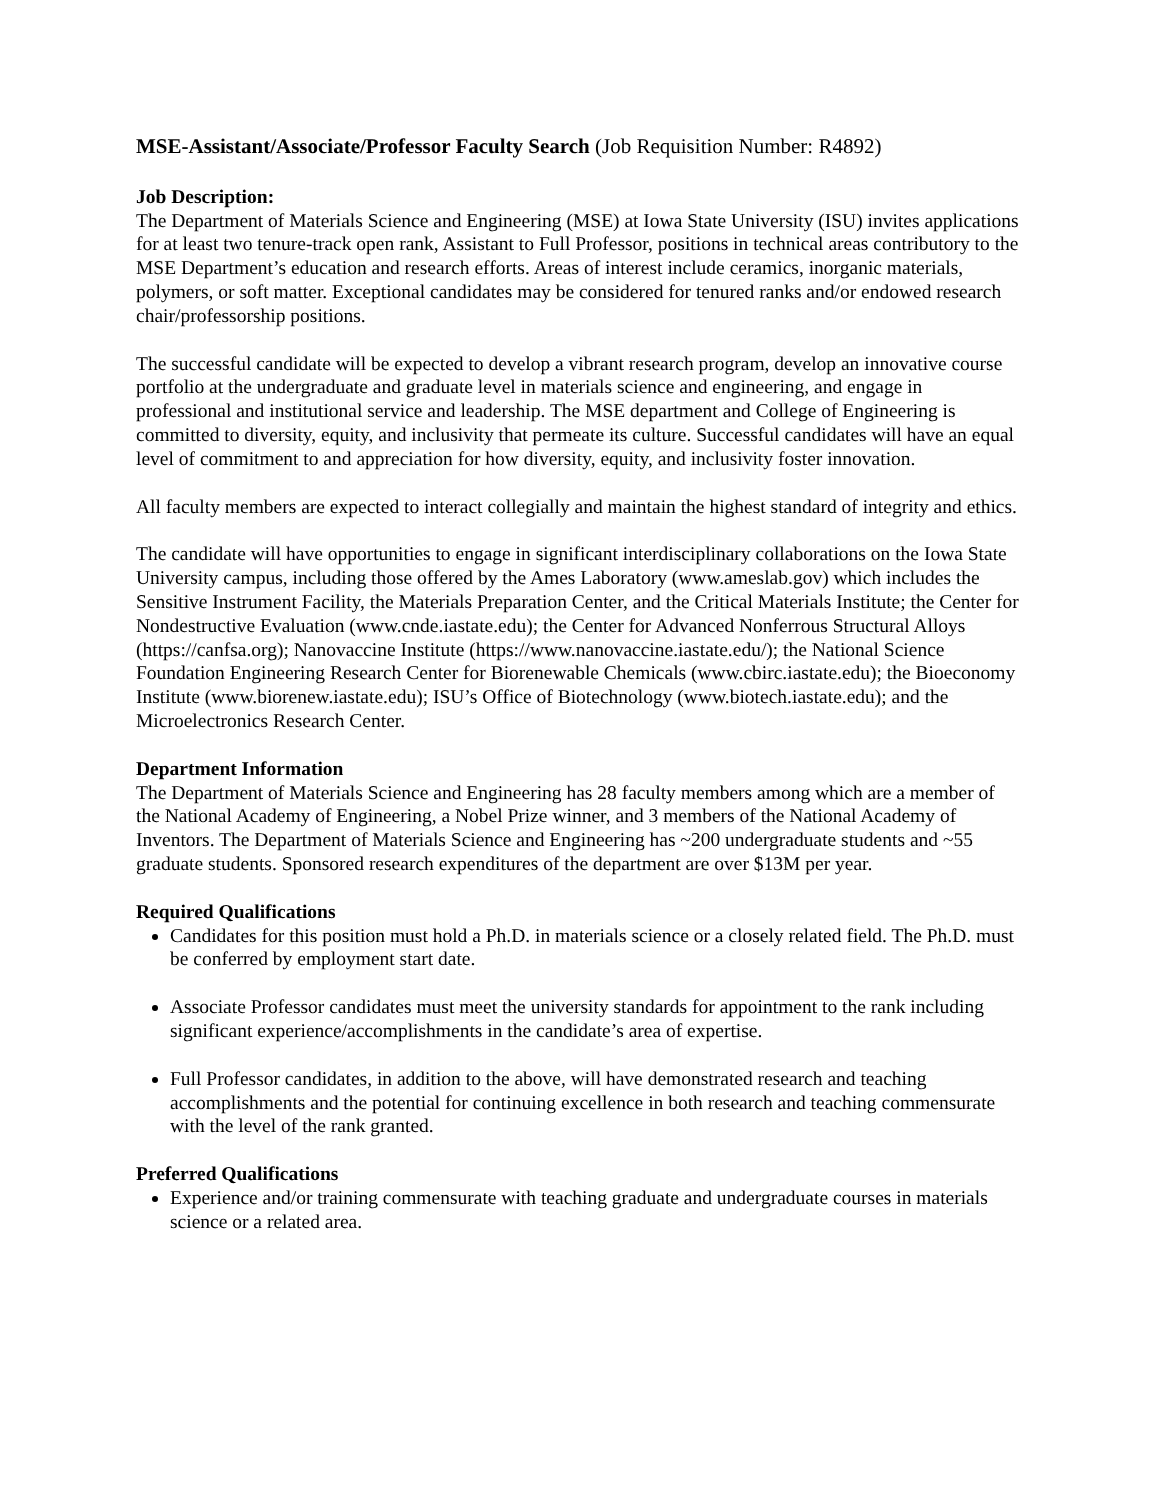MSE-Assistant/Associate/Professor Faculty Search (Job Requisition Number: R4892)
Job Description:
The Department of Materials Science and Engineering (MSE) at Iowa State University (ISU) invites applications for at least two tenure-track open rank, Assistant to Full Professor, positions in technical areas contributory to the MSE Department’s education and research efforts. Areas of interest include ceramics, inorganic materials, polymers, or soft matter. Exceptional candidates may be considered for tenured ranks and/or endowed research chair/professorship positions.
The successful candidate will be expected to develop a vibrant research program, develop an innovative course portfolio at the undergraduate and graduate level in materials science and engineering, and engage in professional and institutional service and leadership. The MSE department and College of Engineering is committed to diversity, equity, and inclusivity that permeate its culture. Successful candidates will have an equal level of commitment to and appreciation for how diversity, equity, and inclusivity foster innovation.
All faculty members are expected to interact collegially and maintain the highest standard of integrity and ethics.
The candidate will have opportunities to engage in significant interdisciplinary collaborations on the Iowa State University campus, including those offered by the Ames Laboratory (www.ameslab.gov) which includes the Sensitive Instrument Facility, the Materials Preparation Center, and the Critical Materials Institute; the Center for Nondestructive Evaluation (www.cnde.iastate.edu); the Center for Advanced Nonferrous Structural Alloys (https://canfsa.org); Nanovaccine Institute (https://www.nanovaccine.iastate.edu/); the National Science Foundation Engineering Research Center for Biorenewable Chemicals (www.cbirc.iastate.edu); the Bioeconomy Institute (www.biorenew.iastate.edu); ISU’s Office of Biotechnology (www.biotech.iastate.edu); and the Microelectronics Research Center.
Department Information
The Department of Materials Science and Engineering has 28 faculty members among which are a member of the National Academy of Engineering, a Nobel Prize winner, and 3 members of the National Academy of Inventors. The Department of Materials Science and Engineering has ~200 undergraduate students and ~55 graduate students. Sponsored research expenditures of the department are over $13M per year.
Required Qualifications
Candidates for this position must hold a Ph.D. in materials science or a closely related field. The Ph.D. must be conferred by employment start date.
Associate Professor candidates must meet the university standards for appointment to the rank including significant experience/accomplishments in the candidate’s area of expertise.
Full Professor candidates, in addition to the above, will have demonstrated research and teaching accomplishments and the potential for continuing excellence in both research and teaching commensurate with the level of the rank granted.
Preferred Qualifications
Experience and/or training commensurate with teaching graduate and undergraduate courses in materials science or a related area.